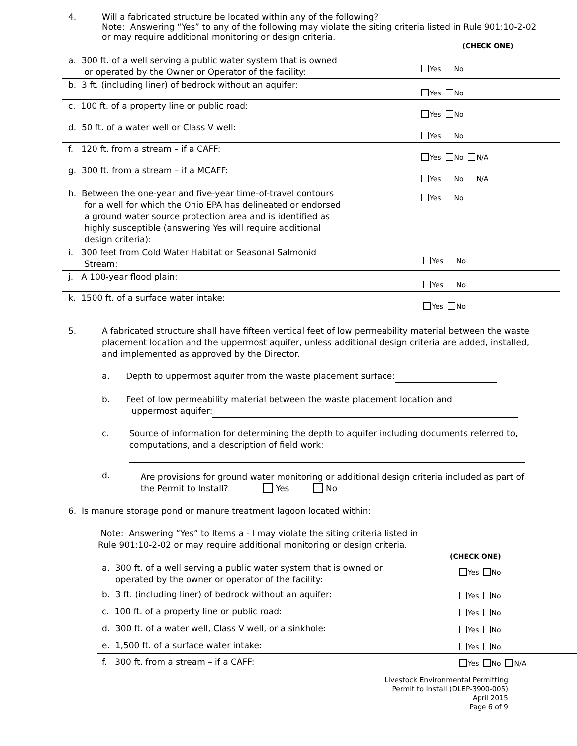4. Will a fabricated structure be located within any of the following?
Note: Answering “Yes” to any of the following may violate the siting criteria listed in Rule 901:10-2-02 or may require additional monitoring or design criteria.
(CHECK ONE)
| a. 300 ft. of a well serving a public water system that is owned or operated by the Owner or Operator of the facility: | Yes No |
| b. 3 ft. (including liner) of bedrock without an aquifer: | Yes No |
| c. 100 ft. of a property line or public road: | Yes No |
| d. 50 ft. of a water well or Class V well: | Yes No |
| f. 120 ft. from a stream – if a CAFF: | Yes No N/A |
| g. 300 ft. from a stream – if a MCAFF: | Yes No N/A |
| h. Between the one-year and five-year time-of-travel contours for a well for which the Ohio EPA has delineated or endorsed a ground water source protection area and is identified as highly susceptible (answering Yes will require additional design criteria): | Yes No |
| i. 300 feet from Cold Water Habitat or Seasonal Salmonid Stream: | Yes No |
| j. A 100-year flood plain: | Yes No |
| k. 1500 ft. of a surface water intake: | Yes No |
5. A fabricated structure shall have fifteen vertical feet of low permeability material between the waste placement location and the uppermost aquifer, unless additional design criteria are added, installed, and implemented as approved by the Director.
a. Depth to uppermost aquifer from the waste placement surface:
b. Feet of low permeability material between the waste placement location and
uppermost aquifer:
c. Source of information for determining the depth to aquifer including documents referred to, computations, and a description of field work:
d. Are provisions for ground water monitoring or additional design criteria included as part of the Permit to Install? Yes No
6. Is manure storage pond or manure treatment lagoon located within:
Note: Answering “Yes” to Items a - l may violate the siting criteria listed in
Rule 901:10-2-02 or may require additional monitoring or design criteria.
(CHECK ONE)
| a. 300 ft. of a well serving a public water system that is owned or operated by the owner or operator of the facility: | Yes No |
| b. 3 ft. (including liner) of bedrock without an aquifer: | Yes No |
| c. 100 ft. of a property line or public road: | Yes No |
| d. 300 ft. of a water well, Class V well, or a sinkhole: | Yes No |
| e. 1,500 ft. of a surface water intake: | Yes No |
| f. 300 ft. from a stream – if a CAFF: | Yes No N/A |
Livestock Environmental Permitting
Permit to Install (DLEP-3900-005)
April 2015
Page 6 of 9